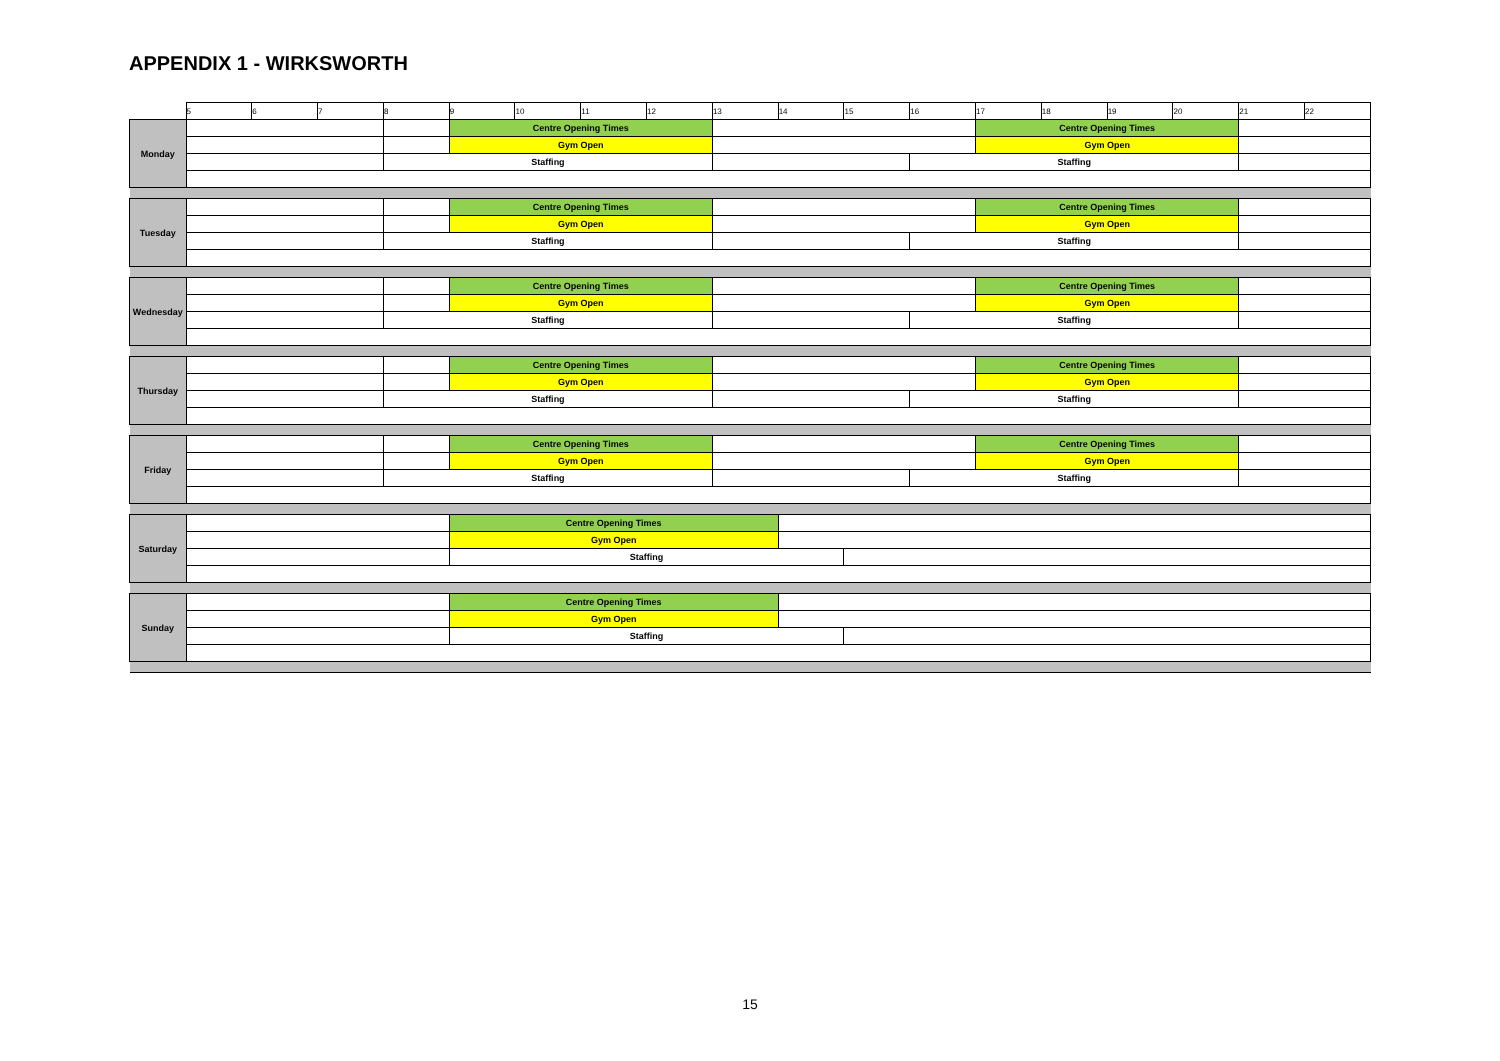APPENDIX 1 - WIRKSWORTH
| | 5 | 6 | 7 | 8 | 9 | 10 | 11 | 12 | 13 | 14 | 15 | 16 | 17 | 18 | 19 | 20 | 21 | 22 |
| --- | --- | --- | --- | --- | --- | --- | --- | --- | --- | --- | --- | --- | --- | --- | --- | --- | --- | --- |
| Monday | | | | | Centre Opening Times | | | | | | | | Centre Opening Times | | | | | |
| | | | | | Gym Open | | | | | | | | Gym Open | | | | | |
| | | | | Staffing | | | | | | | | Staffing | | | | | | |
| Tuesday | | | | | Centre Opening Times | | | | | | | | Centre Opening Times | | | | | |
| | | | | | Gym Open | | | | | | | | Gym Open | | | | | |
| | | | | Staffing | | | | | | | | Staffing | | | | | | |
| Wednesday | | | | | Centre Opening Times | | | | | | | | Centre Opening Times | | | | | |
| | | | | | Gym Open | | | | | | | | Gym Open | | | | | |
| | | | | Staffing | | | | | | | | Staffing | | | | | | |
| Thursday | | | | | Centre Opening Times | | | | | | | | Centre Opening Times | | | | | |
| | | | | | Gym Open | | | | | | | | Gym Open | | | | | |
| | | | | Staffing | | | | | | | | Staffing | | | | | | |
| Friday | | | | | Centre Opening Times | | | | | | | | Centre Opening Times | | | | | |
| | | | | | Gym Open | | | | | | | | Gym Open | | | | | |
| | | | | Staffing | | | | | | | | Staffing | | | | | | |
| Saturday | | | | | Centre Opening Times | | | | | | | | | | | | | |
| | | | | | Gym Open | | | | | | | | | | | | | |
| | | | | | Staffing | | | | | | | | | | | | | |
| Sunday | | | | | Centre Opening Times | | | | | | | | | | | | | |
| | | | | | Gym Open | | | | | | | | | | | | | |
| | | | | | Staffing | | | | | | | | | | | | | |
15